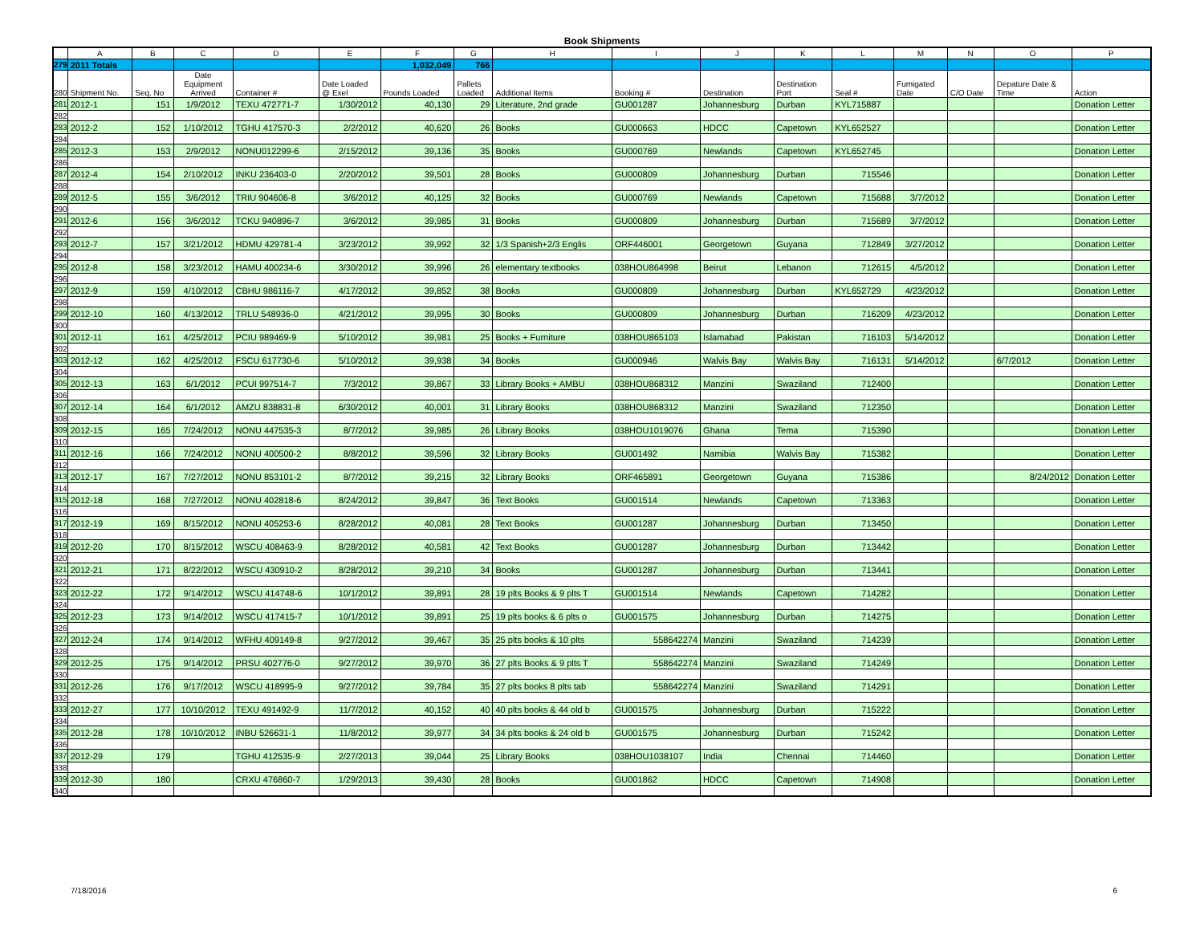Book Shipments
| | A | B | C | D | E | F | G | H | I | J | K | L | M | N | O | P |
| --- | --- | --- | --- | --- | --- | --- | --- | --- | --- | --- | --- | --- | --- | --- | --- | --- |
| 279 | 2011 Totals | | | | | 1,032,049 | 766 | | | | | | | | | |
| 280 | Shipment No. | Seq. No | Date Equipment Arrived | Container # | Date Loaded @ Exel | Pounds Loaded | Pallets Loaded | Additional Items | Booking # | Destination | Destination Port | Seal # | Fumigated Date | C/O Date | Depature Date & Time | Action |
| 281 | 2012-1 | 151 | 1/9/2012 | TEXU 472771-7 | 1/30/2012 | 40,130 | 29 | Literature, 2nd grade | GU001287 | Johannesburg | Durban | KYL715887 | | | | Donation Letter |
| 282 | | | | | | | | | | | | | | | | |
| 283 | 2012-2 | 152 | 1/10/2012 | TGHU 417570-3 | 2/2/2012 | 40,620 | 26 | Books | GU000663 | HDCC | Capetown | KYL652527 | | | | Donation Letter |
| 284 | | | | | | | | | | | | | | | | |
| 285 | 2012-3 | 153 | 2/9/2012 | NONU012299-6 | 2/15/2012 | 39,136 | 35 | Books | GU000769 | Newlands | Capetown | KYL652745 | | | | Donation Letter |
| 286 | | | | | | | | | | | | | | | | |
| 287 | 2012-4 | 154 | 2/10/2012 | INKU 236403-0 | 2/20/2012 | 39,501 | 28 | Books | GU000809 | Johannesburg | Durban | 715546 | | | | Donation Letter |
| 288 | | | | | | | | | | | | | | | | |
| 289 | 2012-5 | 155 | 3/6/2012 | TRIU 904606-8 | 3/6/2012 | 40,125 | 32 | Books | GU000769 | Newlands | Capetown | 715688 | 3/7/2012 | | | Donation Letter |
| 290 | | | | | | | | | | | | | | | | |
| 291 | 2012-6 | 156 | 3/6/2012 | TCKU 940896-7 | 3/6/2012 | 39,985 | 31 | Books | GU000809 | Johannesburg | Durban | 715689 | 3/7/2012 | | | Donation Letter |
| 292 | | | | | | | | | | | | | | | | |
| 293 | 2012-7 | 157 | 3/21/2012 | HDMU 429781-4 | 3/23/2012 | 39,992 | 32 | 1/3 Spanish+2/3 Englis | ORF446001 | Georgetown | Guyana | 712849 | 3/27/2012 | | | Donation Letter |
| 294 | | | | | | | | | | | | | | | | |
| 295 | 2012-8 | 158 | 3/23/2012 | HAMU 400234-6 | 3/30/2012 | 39,996 | 26 | elementary textbooks | 038HOU864998 | Beirut | Lebanon | 712615 | 4/5/2012 | | | Donation Letter |
| 296 | | | | | | | | | | | | | | | | |
| 297 | 2012-9 | 159 | 4/10/2012 | CBHU 986116-7 | 4/17/2012 | 39,852 | 38 | Books | GU000809 | Johannesburg | Durban | KYL652729 | 4/23/2012 | | | Donation Letter |
| 298 | | | | | | | | | | | | | | | | |
| 299 | 2012-10 | 160 | 4/13/2012 | TRLU 548936-0 | 4/21/2012 | 39,995 | 30 | Books | GU000809 | Johannesburg | Durban | 716209 | 4/23/2012 | | | Donation Letter |
| 300 | | | | | | | | | | | | | | | | |
| 301 | 2012-11 | 161 | 4/25/2012 | PCIU 989469-9 | 5/10/2012 | 39,981 | 25 | Books + Furniture | 038HOU865103 | Islamabad | Pakistan | 716103 | 5/14/2012 | | | Donation Letter |
| 302 | | | | | | | | | | | | | | | | |
| 303 | 2012-12 | 162 | 4/25/2012 | FSCU 617730-6 | 5/10/2012 | 39,938 | 34 | Books | GU000946 | Walvis Bay | Walvis Bay | 716131 | 5/14/2012 | | 6/7/2012 | Donation Letter |
| 304 | | | | | | | | | | | | | | | | |
| 305 | 2012-13 | 163 | 6/1/2012 | PCUI 997514-7 | 7/3/2012 | 39,867 | 33 | Library Books + AMBU | 038HOU868312 | Manzini | Swaziland | 712400 | | | | Donation Letter |
| 306 | | | | | | | | | | | | | | | | |
| 307 | 2012-14 | 164 | 6/1/2012 | AMZU 838831-8 | 6/30/2012 | 40,001 | 31 | Library Books | 038HOU868312 | Manzini | Swaziland | 712350 | | | | Donation Letter |
| 308 | | | | | | | | | | | | | | | | |
| 309 | 2012-15 | 165 | 7/24/2012 | NONU 447535-3 | 8/7/2012 | 39,985 | 26 | Library Books | 038HOU1019076 | Ghana | Tema | 715390 | | | | Donation Letter |
| 310 | | | | | | | | | | | | | | | | |
| 311 | 2012-16 | 166 | 7/24/2012 | NONU 400500-2 | 8/8/2012 | 39,596 | 32 | Library Books | GU001492 | Namibia | Walvis Bay | 715382 | | | | Donation Letter |
| 312 | | | | | | | | | | | | | | | | |
| 313 | 2012-17 | 167 | 7/27/2012 | NONU 853101-2 | 8/7/2012 | 39,215 | 32 | Library Books | ORF465891 | Georgetown | Guyana | 715386 | | | 8/24/2012 | Donation Letter |
| 314 | | | | | | | | | | | | | | | | |
| 315 | 2012-18 | 168 | 7/27/2012 | NONU 402818-6 | 8/24/2012 | 39,847 | 36 | Text Books | GU001514 | Newlands | Capetown | 713363 | | | | Donation Letter |
| 316 | | | | | | | | | | | | | | | | |
| 317 | 2012-19 | 169 | 8/15/2012 | NONU 405253-6 | 8/28/2012 | 40,081 | 28 | Text Books | GU001287 | Johannesburg | Durban | 713450 | | | | Donation Letter |
| 318 | | | | | | | | | | | | | | | | |
| 319 | 2012-20 | 170 | 8/15/2012 | WSCU 408463-9 | 8/28/2012 | 40,581 | 42 | Text Books | GU001287 | Johannesburg | Durban | 713442 | | | | Donation Letter |
| 320 | | | | | | | | | | | | | | | | |
| 321 | 2012-21 | 171 | 8/22/2012 | WSCU 430910-2 | 8/28/2012 | 39,210 | 34 | Books | GU001287 | Johannesburg | Durban | 713441 | | | | Donation Letter |
| 322 | | | | | | | | | | | | | | | | |
| 323 | 2012-22 | 172 | 9/14/2012 | WSCU 414748-6 | 10/1/2012 | 39,891 | 28 | 19 plts Books & 9 plts T | GU001514 | Newlands | Capetown | 714282 | | | | Donation Letter |
| 324 | | | | | | | | | | | | | | | | |
| 325 | 2012-23 | 173 | 9/14/2012 | WSCU 417415-7 | 10/1/2012 | 39,891 | 25 | 19 plts books & 6 plts o | GU001575 | Johannesburg | Durban | 714275 | | | | Donation Letter |
| 326 | | | | | | | | | | | | | | | | |
| 327 | 2012-24 | 174 | 9/14/2012 | WFHU 409149-8 | 9/27/2012 | 39,467 | 35 | 25 plts books & 10 plts | 558642274 | Manzini | Swaziland | 714239 | | | | Donation Letter |
| 328 | | | | | | | | | | | | | | | | |
| 329 | 2012-25 | 175 | 9/14/2012 | PRSU 402776-0 | 9/27/2012 | 39,970 | 36 | 27 plts Books & 9 plts T | 558642274 | Manzini | Swaziland | 714249 | | | | Donation Letter |
| 330 | | | | | | | | | | | | | | | | |
| 331 | 2012-26 | 176 | 9/17/2012 | WSCU 418995-9 | 9/27/2012 | 39,784 | 35 | 27 plts books 8 plts tab | 558642274 | Manzini | Swaziland | 714291 | | | | Donation Letter |
| 332 | | | | | | | | | | | | | | | | |
| 333 | 2012-27 | 177 | 10/10/2012 | TEXU 491492-9 | 11/7/2012 | 40,152 | 40 | 40 plts books & 44 old b | GU001575 | Johannesburg | Durban | 715222 | | | | Donation Letter |
| 334 | | | | | | | | | | | | | | | | |
| 335 | 2012-28 | 178 | 10/10/2012 | INBU 526631-1 | 11/8/2012 | 39,977 | 34 | 34 plts books & 24 old b | GU001575 | Johannesburg | Durban | 715242 | | | | Donation Letter |
| 336 | | | | | | | | | | | | | | | | |
| 337 | 2012-29 | 179 | | TGHU 412535-9 | 2/27/2013 | 39,044 | 25 | Library Books | 038HOU1038107 | India | Chennai | 714460 | | | | Donation Letter |
| 338 | | | | | | | | | | | | | | | | |
| 339 | 2012-30 | 180 | | CRXU 476860-7 | 1/29/2013 | 39,430 | 28 | Books | GU001862 | HDCC | Capetown | 714908 | | | | Donation Letter |
| 340 | | | | | | | | | | | | | | | | |
7/18/2016 6